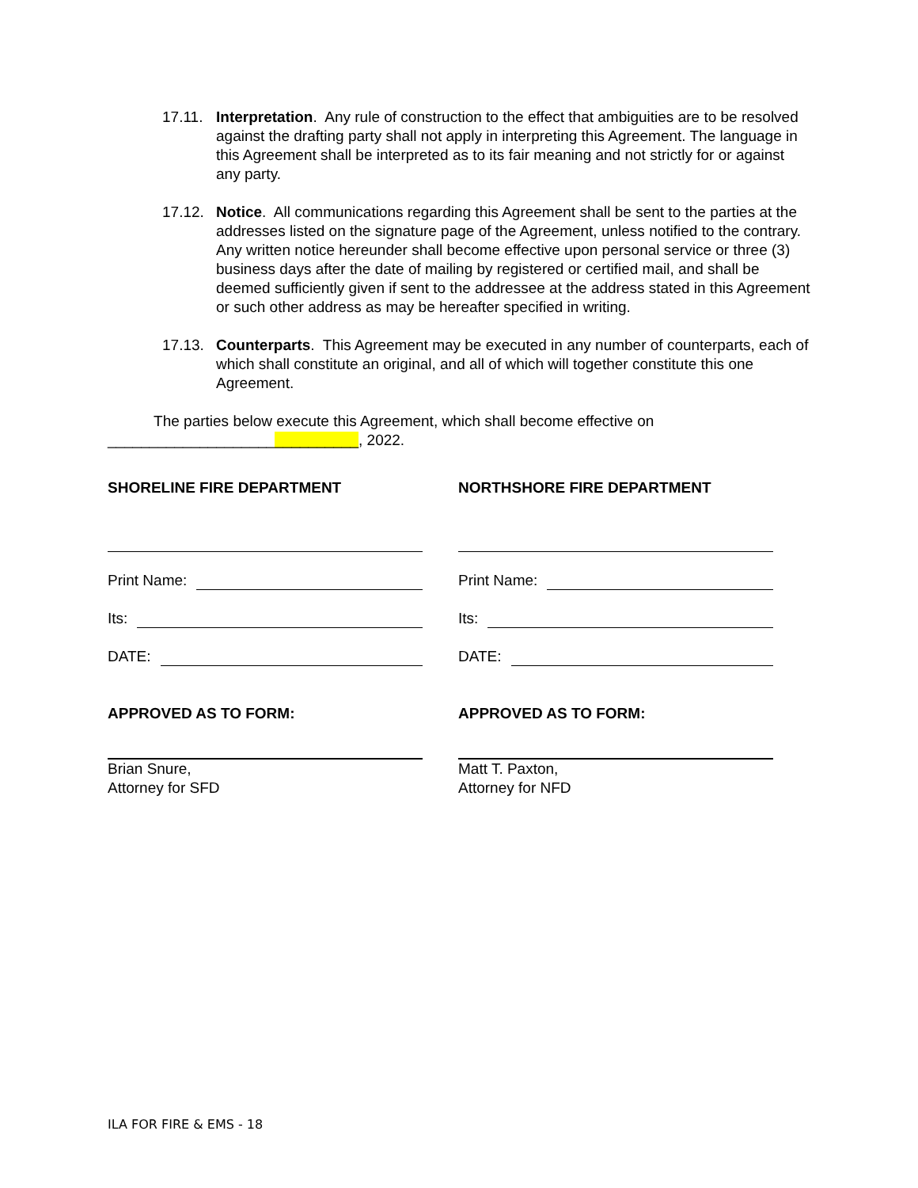17.11.
Interpretation. Any rule of construction to the effect that ambiguities are to be resolved against the drafting party shall not apply in interpreting this Agreement. The language in this Agreement shall be interpreted as to its fair meaning and not strictly for or against any party.
17.12.
Notice. All communications regarding this Agreement shall be sent to the parties at the addresses listed on the signature page of the Agreement, unless notified to the contrary. Any written notice hereunder shall become effective upon personal service or three (3) business days after the date of mailing by registered or certified mail, and shall be deemed sufficiently given if sent to the addressee at the address stated in this Agreement or such other address as may be hereafter specified in writing.
17.13.
Counterparts. This Agreement may be executed in any number of counterparts, each of which shall constitute an original, and all of which will together constitute this one Agreement.
The parties below execute this Agreement, which shall become effective on
______________________________, 2022.
SHORELINE FIRE DEPARTMENT
Print Name:
Its:
DATE:
APPROVED AS TO FORM:
Brian Snure,
Attorney for SFD
NORTHSHORE FIRE DEPARTMENT
Print Name:
Its:
DATE:
APPROVED AS TO FORM:
Matt T. Paxton,
Attorney for NFD
ILA FOR FIRE & EMS - 18